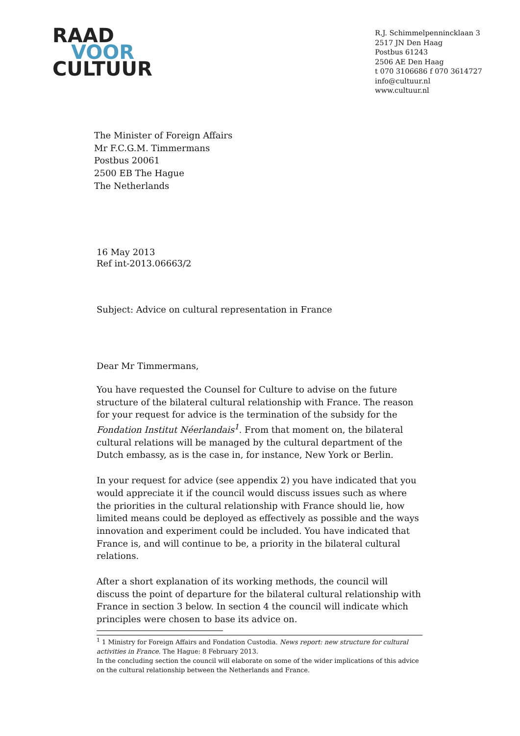RAAD
VOOR
CULTUUR
R.J. Schimmelpennincklaan 3
2517 JN Den Haag
Postbus 61243
2506 AE Den Haag
t 070 3106686 f 070 3614727
info@cultuur.nl
www.cultuur.nl
The Minister of Foreign Affairs
Mr F.C.G.M. Timmermans
Postbus 20061
2500 EB The Hague
The Netherlands
16 May 2013
Ref int-2013.06663/2
Subject: Advice on cultural representation in France
Dear Mr Timmermans,
You have requested the Counsel for Culture to advise on the future structure of the bilateral cultural relationship with France. The reason for your request for advice is the termination of the subsidy for the Fondation Institut Néerlandais<sup>1</sup>. From that moment on, the bilateral cultural relations will be managed by the cultural department of the Dutch embassy, as is the case in, for instance, New York or Berlin.
In your request for advice (see appendix 2) you have indicated that you would appreciate it if the council would discuss issues such as where the priorities in the cultural relationship with France should lie, how limited means could be deployed as effectively as possible and the ways innovation and experiment could be included. You have indicated that France is, and will continue to be, a priority in the bilateral cultural relations.
After a short explanation of its working methods, the council will discuss the point of departure for the bilateral cultural relationship with France in section 3 below. In section 4 the council will indicate which principles were chosen to base its advice on.
<sup>1</sup> 1 Ministry for Foreign Affairs and Fondation Custodia. News report: new structure for cultural activities in France. The Hague: 8 February 2013.
In the concluding section the council will elaborate on some of the wider implications of this advice on the cultural relationship between the Netherlands and France.